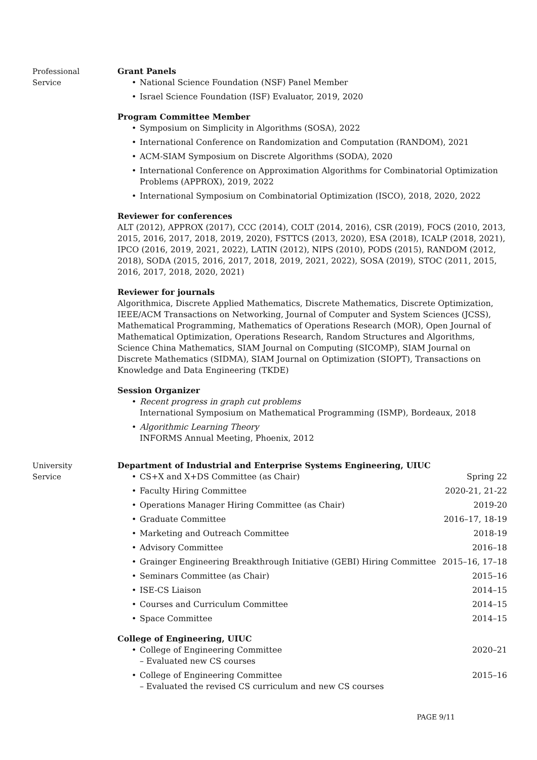Professional
Service
Grant Panels
National Science Foundation (NSF) Panel Member
Israel Science Foundation (ISF) Evaluator, 2019, 2020
Program Committee Member
Symposium on Simplicity in Algorithms (SOSA), 2022
International Conference on Randomization and Computation (RANDOM), 2021
ACM-SIAM Symposium on Discrete Algorithms (SODA), 2020
International Conference on Approximation Algorithms for Combinatorial Optimization Problems (APPROX), 2019, 2022
International Symposium on Combinatorial Optimization (ISCO), 2018, 2020, 2022
Reviewer for conferences
ALT (2012), APPROX (2017), CCC (2014), COLT (2014, 2016), CSR (2019), FOCS (2010, 2013, 2015, 2016, 2017, 2018, 2019, 2020), FSTTCS (2013, 2020), ESA (2018), ICALP (2018, 2021), IPCO (2016, 2019, 2021, 2022), LATIN (2012), NIPS (2010), PODS (2015), RANDOM (2012, 2018), SODA (2015, 2016, 2017, 2018, 2019, 2021, 2022), SOSA (2019), STOC (2011, 2015, 2016, 2017, 2018, 2020, 2021)
Reviewer for journals
Algorithmica, Discrete Applied Mathematics, Discrete Mathematics, Discrete Optimization, IEEE/ACM Transactions on Networking, Journal of Computer and System Sciences (JCSS), Mathematical Programming, Mathematics of Operations Research (MOR), Open Journal of Mathematical Optimization, Operations Research, Random Structures and Algorithms, Science China Mathematics, SIAM Journal on Computing (SICOMP), SIAM Journal on Discrete Mathematics (SIDMA), SIAM Journal on Optimization (SIOPT), Transactions on Knowledge and Data Engineering (TKDE)
Session Organizer
Recent progress in graph cut problems
International Symposium on Mathematical Programming (ISMP), Bordeaux, 2018
Algorithmic Learning Theory
INFORMS Annual Meeting, Phoenix, 2012
University
Service
Department of Industrial and Enterprise Systems Engineering, UIUC
CS+X and X+DS Committee (as Chair) Spring 22
Faculty Hiring Committee 2020-21, 21-22
Operations Manager Hiring Committee (as Chair) 2019-20
Graduate Committee 2016–17, 18-19
Marketing and Outreach Committee 2018-19
Advisory Committee 2016–18
Grainger Engineering Breakthrough Initiative (GEBI) Hiring Committee 2015–16, 17–18
Seminars Committee (as Chair) 2015–16
ISE-CS Liaison 2014–15
Courses and Curriculum Committee 2014–15
Space Committee 2014–15
College of Engineering, UIUC
College of Engineering Committee 2020–21
– Evaluated new CS courses
College of Engineering Committee 2015–16
– Evaluated the revised CS curriculum and new CS courses
PAGE 9/11